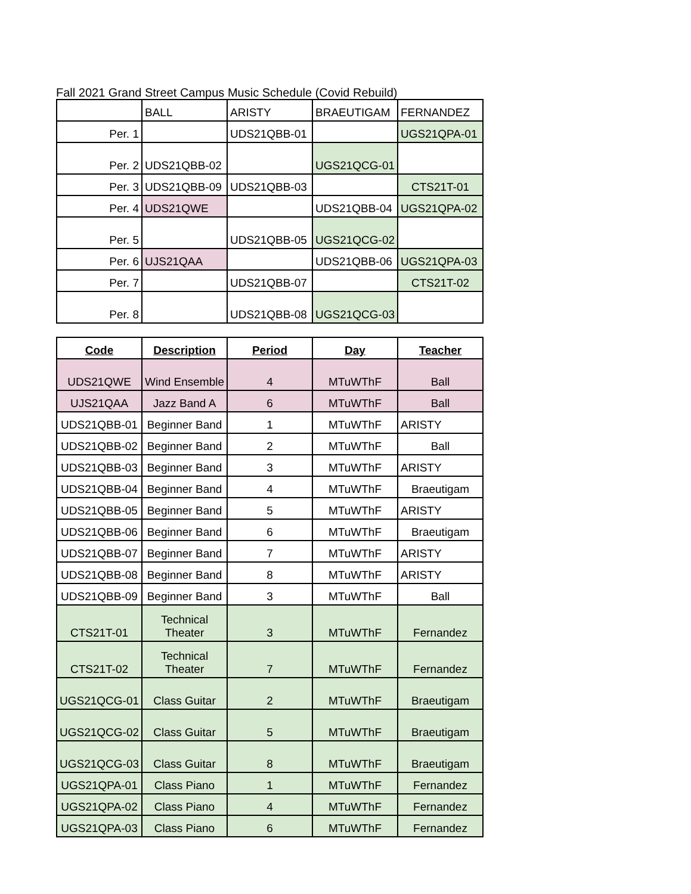Fall 2021 Grand Street Campus Music Schedule (Covid Rebuild)
| | BALL | ARISTY | BRAEUTIGAM | FERNANDEZ |
| Per. 1 | | UDS21QBB-01 | | UGS21QPA-01 |
| Per. 2 | UDS21QBB-02 | | UGS21QCG-01 | |
| Per. 3 | UDS21QBB-09 | UDS21QBB-03 | | CTS21T-01 |
| Per. 4 | UDS21QWE | | UDS21QBB-04 | UGS21QPA-02 |
| Per. 5 | | UDS21QBB-05 | UGS21QCG-02 | |
| Per. 6 | UJS21QAA | | UDS21QBB-06 | UGS21QPA-03 |
| Per. 7 | | UDS21QBB-07 | | CTS21T-02 |
| Per. 8 | | UDS21QBB-08 | UGS21QCG-03 | |
| Code | Description | Period | Day | Teacher |
| --- | --- | --- | --- | --- |
| UDS21QWE | Wind Ensemble | 4 | MTuWThF | Ball |
| UJS21QAA | Jazz Band A | 6 | MTuWThF | Ball |
| UDS21QBB-01 | Beginner Band | 1 | MTuWThF | ARISTY |
| UDS21QBB-02 | Beginner Band | 2 | MTuWThF | Ball |
| UDS21QBB-03 | Beginner Band | 3 | MTuWThF | ARISTY |
| UDS21QBB-04 | Beginner Band | 4 | MTuWThF | Braeutigam |
| UDS21QBB-05 | Beginner Band | 5 | MTuWThF | ARISTY |
| UDS21QBB-06 | Beginner Band | 6 | MTuWThF | Braeutigam |
| UDS21QBB-07 | Beginner Band | 7 | MTuWThF | ARISTY |
| UDS21QBB-08 | Beginner Band | 8 | MTuWThF | ARISTY |
| UDS21QBB-09 | Beginner Band | 3 | MTuWThF | Ball |
| CTS21T-01 | Technical Theater | 3 | MTuWThF | Fernandez |
| CTS21T-02 | Technical Theater | 7 | MTuWThF | Fernandez |
| UGS21QCG-01 | Class Guitar | 2 | MTuWThF | Braeutigam |
| UGS21QCG-02 | Class Guitar | 5 | MTuWThF | Braeutigam |
| UGS21QCG-03 | Class Guitar | 8 | MTuWThF | Braeutigam |
| UGS21QPA-01 | Class Piano | 1 | MTuWThF | Fernandez |
| UGS21QPA-02 | Class Piano | 4 | MTuWThF | Fernandez |
| UGS21QPA-03 | Class Piano | 6 | MTuWThF | Fernandez |